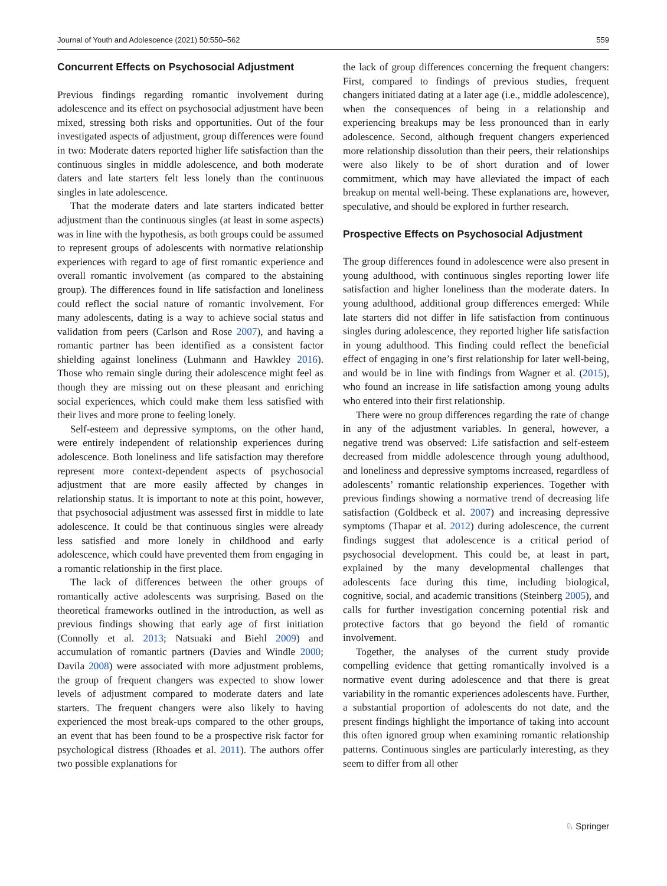Journal of Youth and Adolescence (2021) 50:550–562 559
Concurrent Effects on Psychosocial Adjustment
Previous findings regarding romantic involvement during adolescence and its effect on psychosocial adjustment have been mixed, stressing both risks and opportunities. Out of the four investigated aspects of adjustment, group differences were found in two: Moderate daters reported higher life satisfaction than the continuous singles in middle adolescence, and both moderate daters and late starters felt less lonely than the continuous singles in late adolescence.
That the moderate daters and late starters indicated better adjustment than the continuous singles (at least in some aspects) was in line with the hypothesis, as both groups could be assumed to represent groups of adolescents with normative relationship experiences with regard to age of first romantic experience and overall romantic involvement (as compared to the abstaining group). The differences found in life satisfaction and loneliness could reflect the social nature of romantic involvement. For many adolescents, dating is a way to achieve social status and validation from peers (Carlson and Rose 2007), and having a romantic partner has been identified as a consistent factor shielding against loneliness (Luhmann and Hawkley 2016). Those who remain single during their adolescence might feel as though they are missing out on these pleasant and enriching social experiences, which could make them less satisfied with their lives and more prone to feeling lonely.
Self-esteem and depressive symptoms, on the other hand, were entirely independent of relationship experiences during adolescence. Both loneliness and life satisfaction may therefore represent more context-dependent aspects of psychosocial adjustment that are more easily affected by changes in relationship status. It is important to note at this point, however, that psychosocial adjustment was assessed first in middle to late adolescence. It could be that continuous singles were already less satisfied and more lonely in childhood and early adolescence, which could have prevented them from engaging in a romantic relationship in the first place.
The lack of differences between the other groups of romantically active adolescents was surprising. Based on the theoretical frameworks outlined in the introduction, as well as previous findings showing that early age of first initiation (Connolly et al. 2013; Natsuaki and Biehl 2009) and accumulation of romantic partners (Davies and Windle 2000; Davila 2008) were associated with more adjustment problems, the group of frequent changers was expected to show lower levels of adjustment compared to moderate daters and late starters. The frequent changers were also likely to having experienced the most break-ups compared to the other groups, an event that has been found to be a prospective risk factor for psychological distress (Rhoades et al. 2011). The authors offer two possible explanations for
the lack of group differences concerning the frequent changers: First, compared to findings of previous studies, frequent changers initiated dating at a later age (i.e., middle adolescence), when the consequences of being in a relationship and experiencing breakups may be less pronounced than in early adolescence. Second, although frequent changers experienced more relationship dissolution than their peers, their relationships were also likely to be of short duration and of lower commitment, which may have alleviated the impact of each breakup on mental well-being. These explanations are, however, speculative, and should be explored in further research.
Prospective Effects on Psychosocial Adjustment
The group differences found in adolescence were also present in young adulthood, with continuous singles reporting lower life satisfaction and higher loneliness than the moderate daters. In young adulthood, additional group differences emerged: While late starters did not differ in life satisfaction from continuous singles during adolescence, they reported higher life satisfaction in young adulthood. This finding could reflect the beneficial effect of engaging in one’s first relationship for later well-being, and would be in line with findings from Wagner et al. (2015), who found an increase in life satisfaction among young adults who entered into their first relationship.
There were no group differences regarding the rate of change in any of the adjustment variables. In general, however, a negative trend was observed: Life satisfaction and self-esteem decreased from middle adolescence through young adulthood, and loneliness and depressive symptoms increased, regardless of adolescents’ romantic relationship experiences. Together with previous findings showing a normative trend of decreasing life satisfaction (Goldbeck et al. 2007) and increasing depressive symptoms (Thapar et al. 2012) during adolescence, the current findings suggest that adolescence is a critical period of psychosocial development. This could be, at least in part, explained by the many developmental challenges that adolescents face during this time, including biological, cognitive, social, and academic transitions (Steinberg 2005), and calls for further investigation concerning potential risk and protective factors that go beyond the field of romantic involvement.
Together, the analyses of the current study provide compelling evidence that getting romantically involved is a normative event during adolescence and that there is great variability in the romantic experiences adolescents have. Further, a substantial proportion of adolescents do not date, and the present findings highlight the importance of taking into account this often ignored group when examining romantic relationship patterns. Continuous singles are particularly interesting, as they seem to differ from all other
♘ Springer